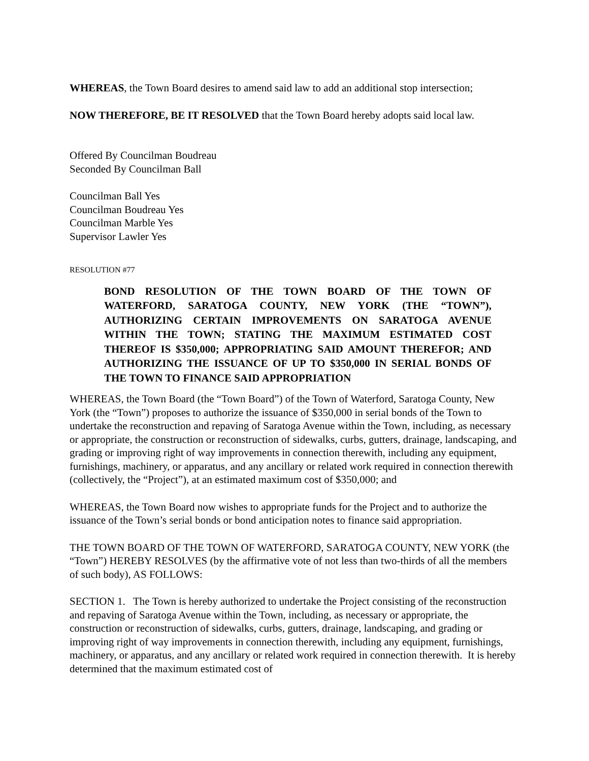WHEREAS, the Town Board desires to amend said law to add an additional stop intersection;
NOW THEREFORE, BE IT RESOLVED that the Town Board hereby adopts said local law.
Offered By Councilman Boudreau
Seconded By Councilman Ball
Councilman Ball Yes
Councilman Boudreau Yes
Councilman Marble Yes
Supervisor Lawler Yes
RESOLUTION #77
BOND RESOLUTION OF THE TOWN BOARD OF THE TOWN OF WATERFORD, SARATOGA COUNTY, NEW YORK (THE “TOWN”), AUTHORIZING CERTAIN IMPROVEMENTS ON SARATOGA AVENUE WITHIN THE TOWN; STATING THE MAXIMUM ESTIMATED COST THEREOF IS $350,000; APPROPRIATING SAID AMOUNT THEREFOR; AND AUTHORIZING THE ISSUANCE OF UP TO $350,000 IN SERIAL BONDS OF THE TOWN TO FINANCE SAID APPROPRIATION
WHEREAS, the Town Board (the “Town Board”) of the Town of Waterford, Saratoga County, New York (the “Town”) proposes to authorize the issuance of $350,000 in serial bonds of the Town to undertake the reconstruction and repaving of Saratoga Avenue within the Town, including, as necessary or appropriate, the construction or reconstruction of sidewalks, curbs, gutters, drainage, landscaping, and grading or improving right of way improvements in connection therewith, including any equipment, furnishings, machinery, or apparatus, and any ancillary or related work required in connection therewith (collectively, the “Project”), at an estimated maximum cost of $350,000; and
WHEREAS, the Town Board now wishes to appropriate funds for the Project and to authorize the issuance of the Town’s serial bonds or bond anticipation notes to finance said appropriation.
THE TOWN BOARD OF THE TOWN OF WATERFORD, SARATOGA COUNTY, NEW YORK (the “Town”) HEREBY RESOLVES (by the affirmative vote of not less than two-thirds of all the members of such body), AS FOLLOWS:
SECTION 1. The Town is hereby authorized to undertake the Project consisting of the reconstruction and repaving of Saratoga Avenue within the Town, including, as necessary or appropriate, the construction or reconstruction of sidewalks, curbs, gutters, drainage, landscaping, and grading or improving right of way improvements in connection therewith, including any equipment, furnishings, machinery, or apparatus, and any ancillary or related work required in connection therewith. It is hereby determined that the maximum estimated cost of